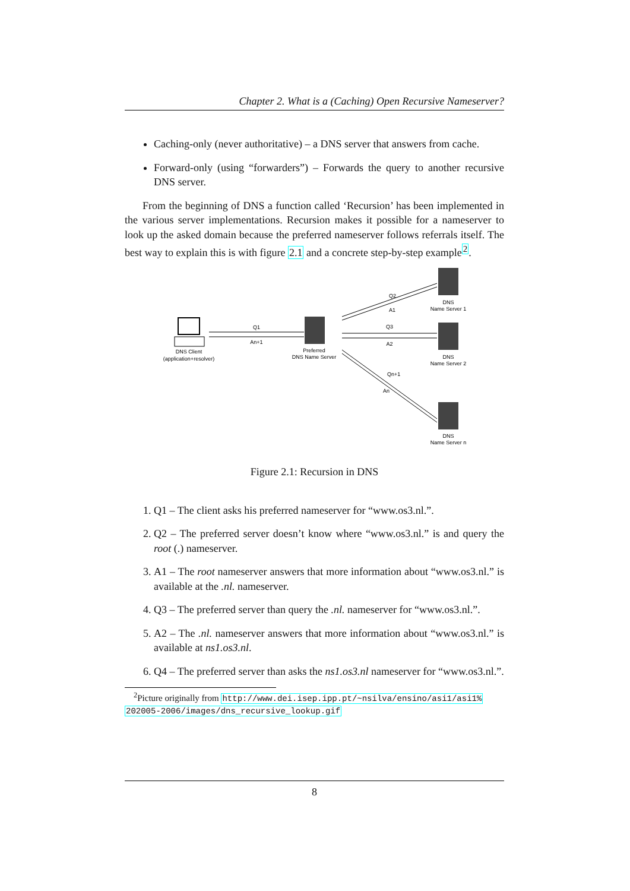Chapter 2. What is a (Caching) Open Recursive Nameserver?
Caching-only (never authoritative) – a DNS server that answers from cache.
Forward-only (using “forwarders”) – Forwards the query to another recursive DNS server.
From the beginning of DNS a function called ‘Recursion’ has been implemented in the various server implementations. Recursion makes it possible for a nameserver to look up the asked domain because the preferred nameserver follows referrals itself. The best way to explain this is with figure 2.1 and a concrete step-by-step example<sup>2</sup>.
DNS Client
(application+resolver)
Preferred
DNS Name Server
DNS
Name Server 1
DNS
Name Server 2
DNS
Name Server n
Q1
An+1
Q3
A2
Q2
A1
Qn+1
An
Figure 2.1: Recursion in DNS
1. Q1 – The client asks his preferred nameserver for “www.os3.nl.”.
2. Q2 – The preferred server doesn’t know where “www.os3.nl.” is and query the root (.) nameserver.
3. A1 – The root nameserver answers that more information about “www.os3.nl.” is available at the .nl. nameserver.
4. Q3 – The preferred server than query the .nl. nameserver for “www.os3.nl.”.
5. A2 – The .nl. nameserver answers that more information about “www.os3.nl.” is available at ns1.os3.nl.
6. Q4 – The preferred server than asks the ns1.os3.nl nameserver for “www.os3.nl.”.
<sup>2</sup> Picture originally from http://www.dei.isep.ipp.pt/~nsilva/ensino/asi1/asi1% 202005-2006/images/dns_recursive_lookup.gif
8